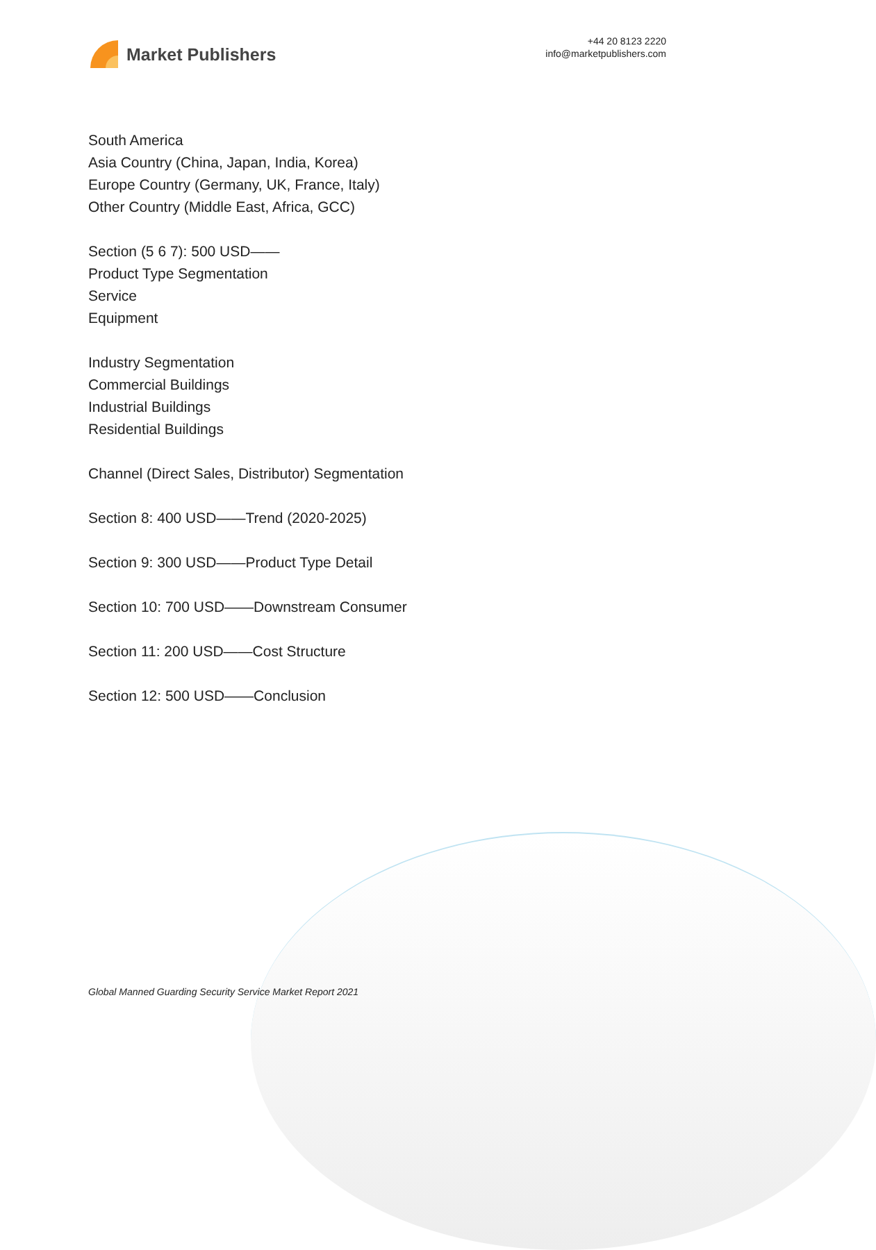Market Publishers
+44 20 8123 2220
info@marketpublishers.com
South America
Asia Country (China, Japan, India, Korea)
Europe Country (Germany, UK, France, Italy)
Other Country (Middle East, Africa, GCC)
Section (5 6 7): 500 USD——
Product Type Segmentation
Service
Equipment
Industry Segmentation
Commercial Buildings
Industrial Buildings
Residential Buildings
Channel (Direct Sales, Distributor) Segmentation
Section 8: 400 USD——Trend (2020-2025)
Section 9: 300 USD——Product Type Detail
Section 10: 700 USD——Downstream Consumer
Section 11: 200 USD——Cost Structure
Section 12: 500 USD——Conclusion
Global Manned Guarding Security Service Market Report 2021